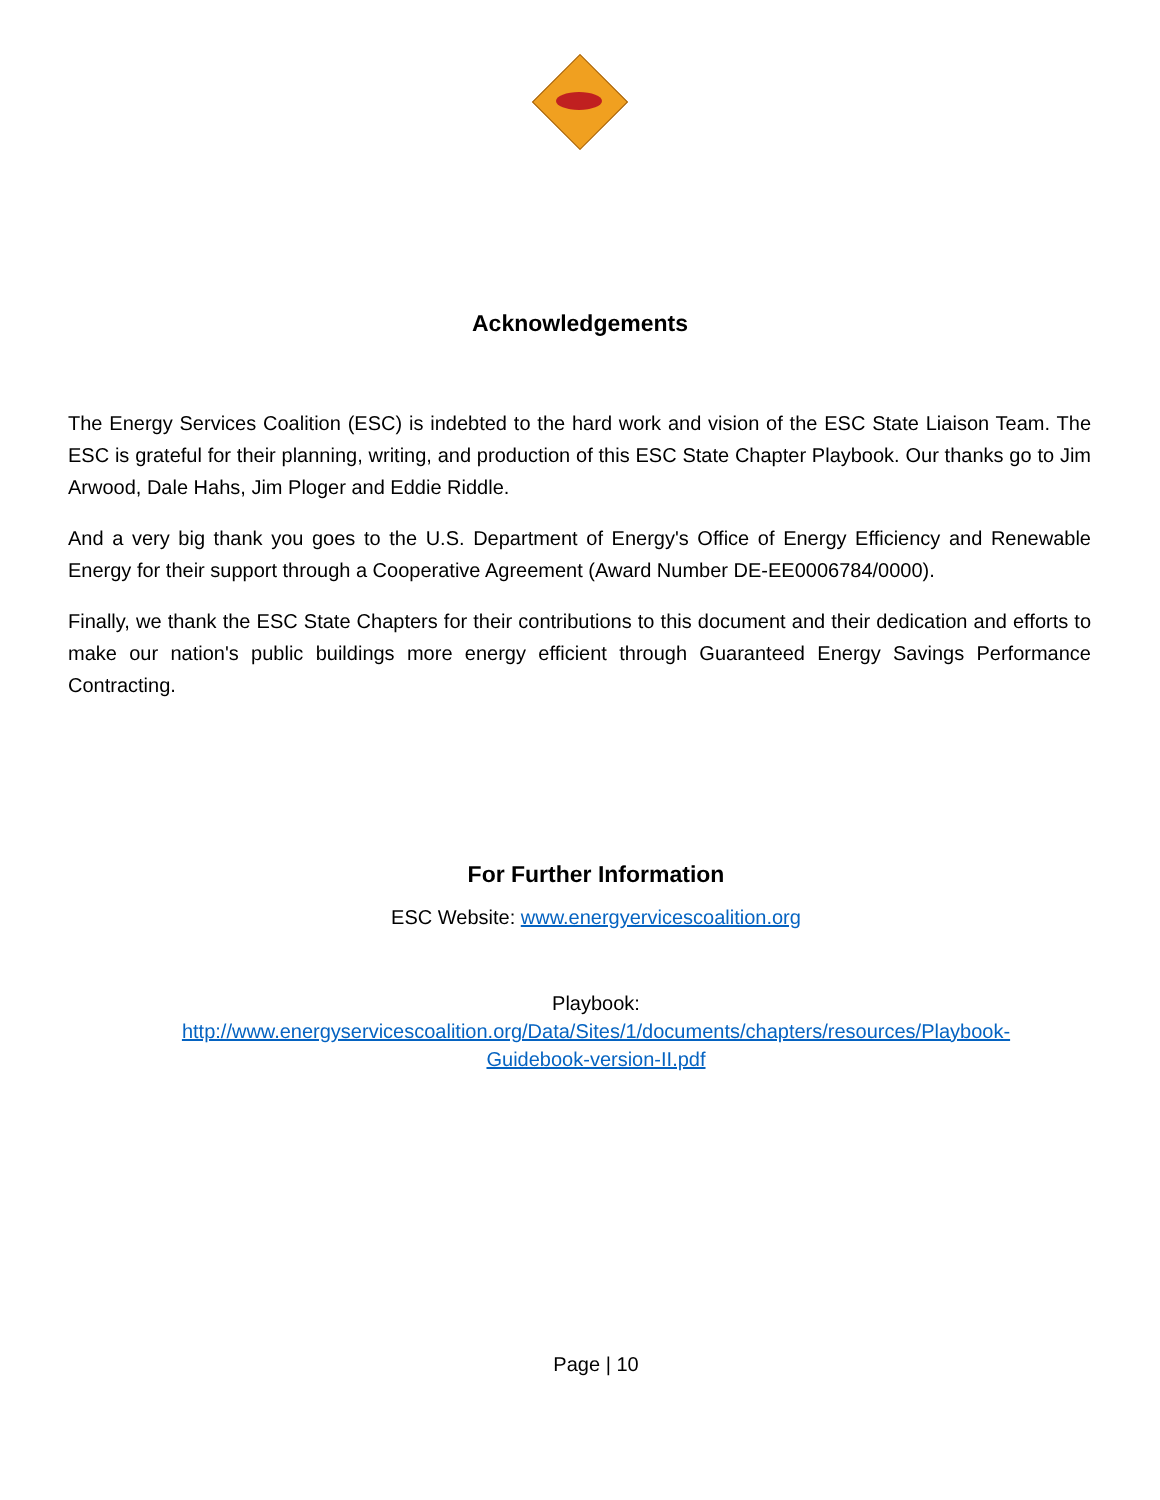Acknowledgements
The Energy Services Coalition (ESC) is indebted to the hard work and vision of the ESC State Liaison Team. The ESC is grateful for their planning, writing, and production of this ESC State Chapter Playbook. Our thanks go to Jim Arwood, Dale Hahs, Jim Ploger and Eddie Riddle.
And a very big thank you goes to the U.S. Department of Energy's Office of Energy Efficiency and Renewable Energy for their support through a Cooperative Agreement (Award Number DE-EE0006784/0000).
Finally, we thank the ESC State Chapters for their contributions to this document and their dedication and efforts to make our nation's public buildings more energy efficient through Guaranteed Energy Savings Performance Contracting.
For Further Information
ESC Website: www.energyervicescoalition.org
Playbook:
http://www.energyservicescoalition.org/Data/Sites/1/documents/chapters/resources/Playbook-
Guidebook-version-II.pdf
Page | 10